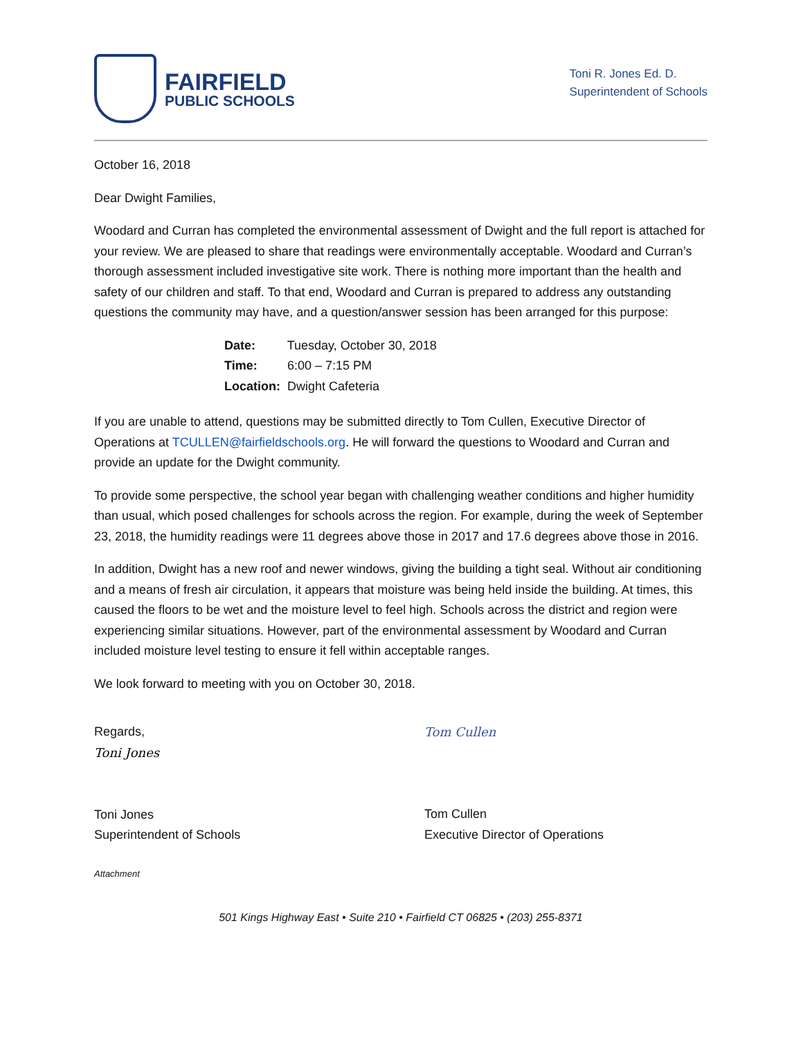FAIRFIELD
PUBLIC SCHOOLS
Toni R. Jones Ed. D.
Superintendent of Schools
October 16, 2018
Dear Dwight Families,
Woodard and Curran has completed the environmental assessment of Dwight and the full report is attached for your review. We are pleased to share that readings were environmentally acceptable. Woodard and Curran’s thorough assessment included investigative site work. There is nothing more important than the health and safety of our children and staff. To that end, Woodard and Curran is prepared to address any outstanding questions the community may have, and a question/answer session has been arranged for this purpose:
Date: Tuesday, October 30, 2018
Time: 6:00 – 7:15 PM
Location: Dwight Cafeteria
If you are unable to attend, questions may be submitted directly to Tom Cullen, Executive Director of Operations at TCULLEN@fairfieldschools.org. He will forward the questions to Woodard and Curran and provide an update for the Dwight community.
To provide some perspective, the school year began with challenging weather conditions and higher humidity than usual, which posed challenges for schools across the region. For example, during the week of September 23, 2018, the humidity readings were 11 degrees above those in 2017 and 17.6 degrees above those in 2016.
In addition, Dwight has a new roof and newer windows, giving the building a tight seal. Without air conditioning and a means of fresh air circulation, it appears that moisture was being held inside the building. At times, this caused the floors to be wet and the moisture level to feel high. Schools across the district and region were experiencing similar situations. However, part of the environmental assessment by Woodard and Curran included moisture level testing to ensure it fell within acceptable ranges.
We look forward to meeting with you on October 30, 2018.
Regards,
Toni Jones
Toni Jones
Superintendent of Schools
Tom Cullen
Tom Cullen
Executive Director of Operations
Attachment
501 Kings Highway East • Suite 210 • Fairfield CT 06825 • (203) 255-8371